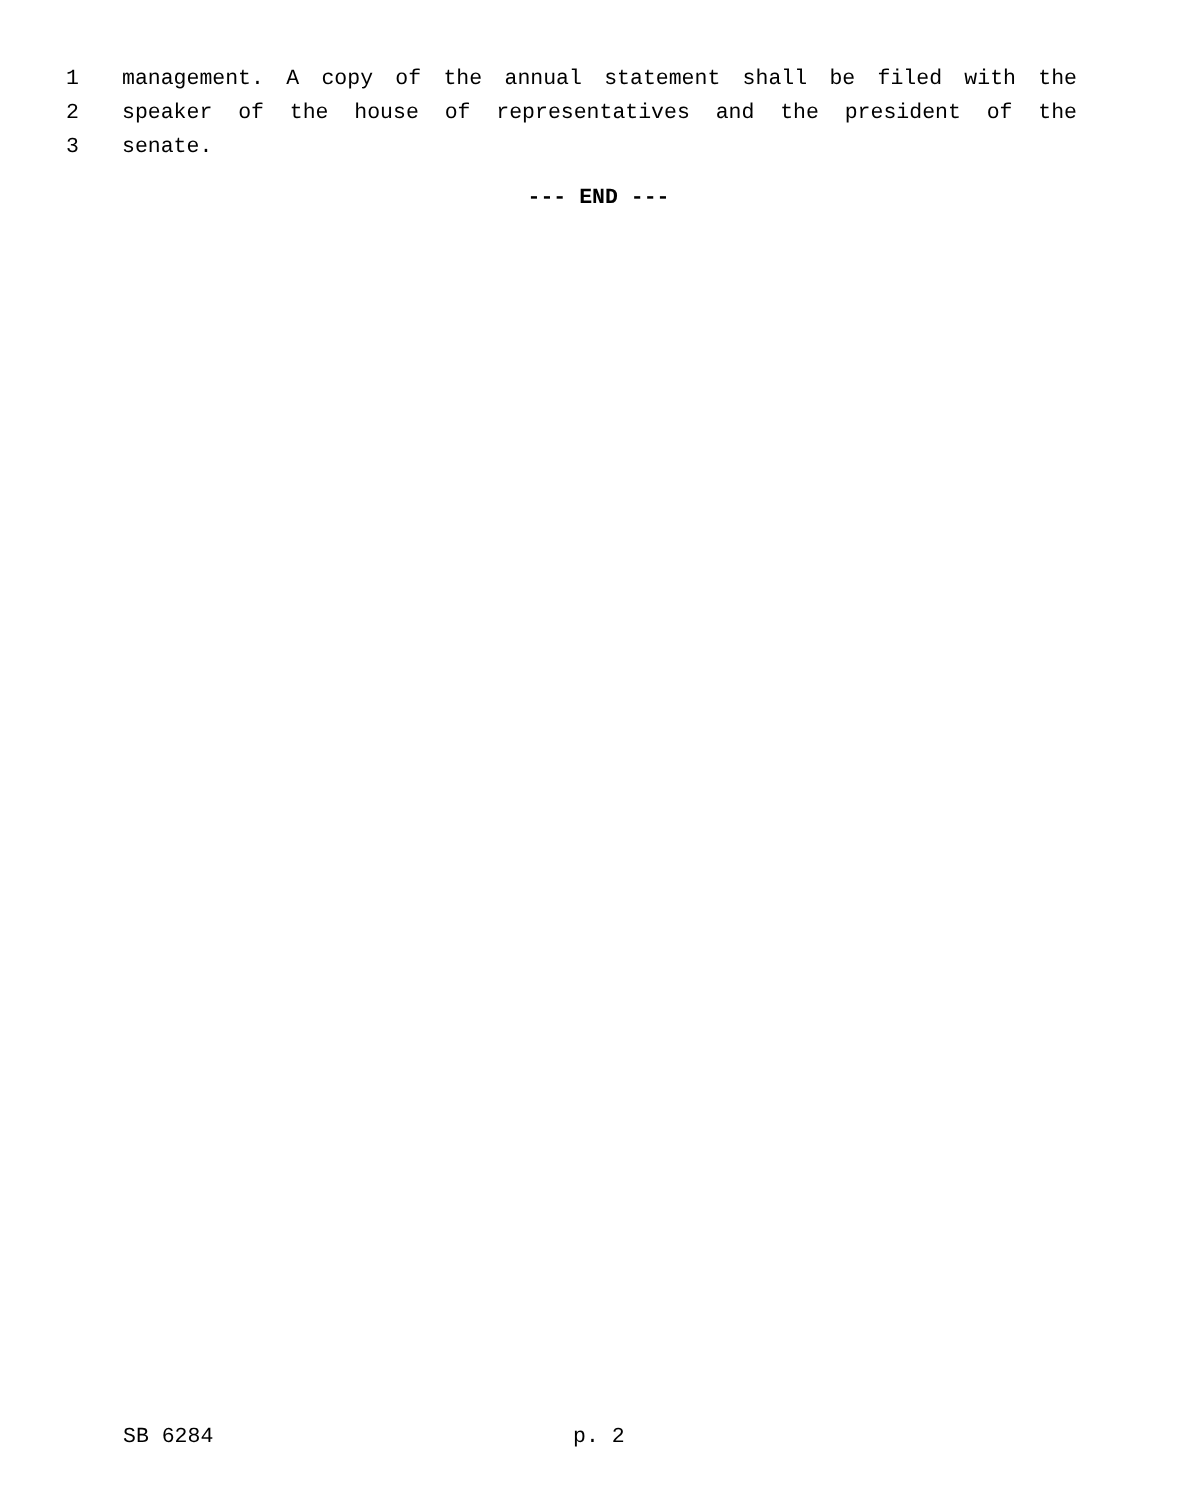1 management. A copy of the annual statement shall be filed with the
2 speaker of the house of representatives and the president of the
3 senate.
--- END ---
SB 6284 p. 2